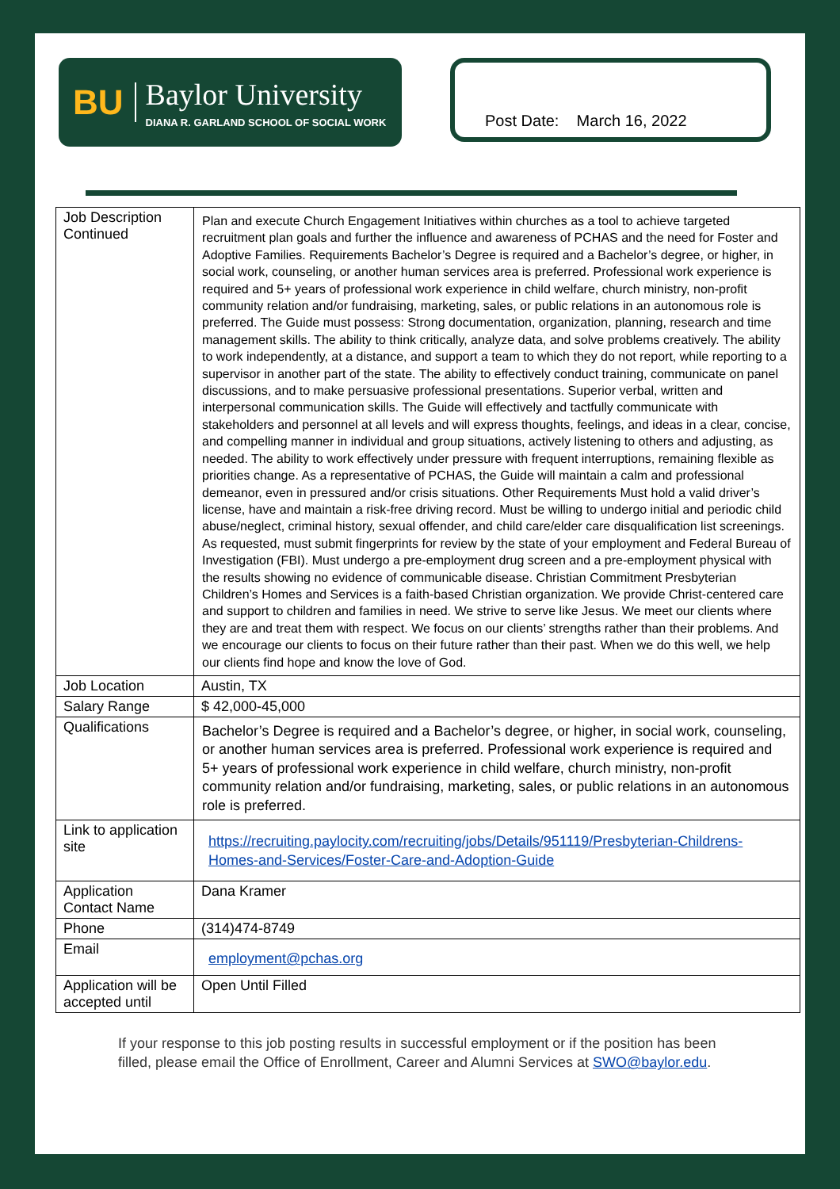BU
Baylor University
DIANA R. GARLAND SCHOOL OF SOCIAL WORK
Post Date: March 16, 2022
| Job Description Continued | Plan and execute Church Engagement Initiatives within churches as a tool to achieve targeted recruitment plan goals and further the influence and awareness of PCHAS and the need for Foster and Adoptive Families. Requirements Bachelor’s Degree is required and a Bachelor’s degree, or higher, in social work, counseling, or another human services area is preferred. Professional work experience is required and 5+ years of professional work experience in child welfare, church ministry, non-profit community relation and/or fundraising, marketing, sales, or public relations in an autonomous role is preferred. The Guide must possess: Strong documentation, organization, planning, research and time management skills. The ability to think critically, analyze data, and solve problems creatively. The ability to work independently, at a distance, and support a team to which they do not report, while reporting to a supervisor in another part of the state. The ability to effectively conduct training, communicate on panel discussions, and to make persuasive professional presentations. Superior verbal, written and interpersonal communication skills. The Guide will effectively and tactfully communicate with stakeholders and personnel at all levels and will express thoughts, feelings, and ideas in a clear, concise, and compelling manner in individual and group situations, actively listening to others and adjusting, as needed. The ability to work effectively under pressure with frequent interruptions, remaining flexible as priorities change. As a representative of PCHAS, the Guide will maintain a calm and professional demeanor, even in pressured and/or crisis situations. Other Requirements Must hold a valid driver’s license, have and maintain a risk-free driving record. Must be willing to undergo initial and periodic child abuse/neglect, criminal history, sexual offender, and child care/elder care disqualification list screenings. As requested, must submit fingerprints for review by the state of your employment and Federal Bureau of Investigation (FBI). Must undergo a pre-employment drug screen and a pre-employment physical with the results showing no evidence of communicable disease. Christian Commitment Presbyterian Children’s Homes and Services is a faith-based Christian organization. We provide Christ-centered care and support to children and families in need. We strive to serve like Jesus. We meet our clients where they are and treat them with respect. We focus on our clients’ strengths rather than their problems. And we encourage our clients to focus on their future rather than their past. When we do this well, we help our clients find hope and know the love of God. |
| Job Location | Austin, TX |
| Salary Range | $ 42,000-45,000 |
| Qualifications | Bachelor’s Degree is required and a Bachelor’s degree, or higher, in social work, counseling, or another human services area is preferred. Professional work experience is required and 5+ years of professional work experience in child welfare, church ministry, non-profit community relation and/or fundraising, marketing, sales, or public relations in an autonomous role is preferred. |
| Link to application site | https://recruiting.paylocity.com/recruiting/jobs/Details/951119/Presbyterian-Childrens-Homes-and-Services/Foster-Care-and-Adoption-Guide |
| Application Contact Name | Dana Kramer |
| Phone | (314)474-8749 |
| Email | employment@pchas.org |
| Application will be accepted until | Open Until Filled |
If your response to this job posting results in successful employment or if the position has been filled, please email the Office of Enrollment, Career and Alumni Services at SWO@baylor.edu.